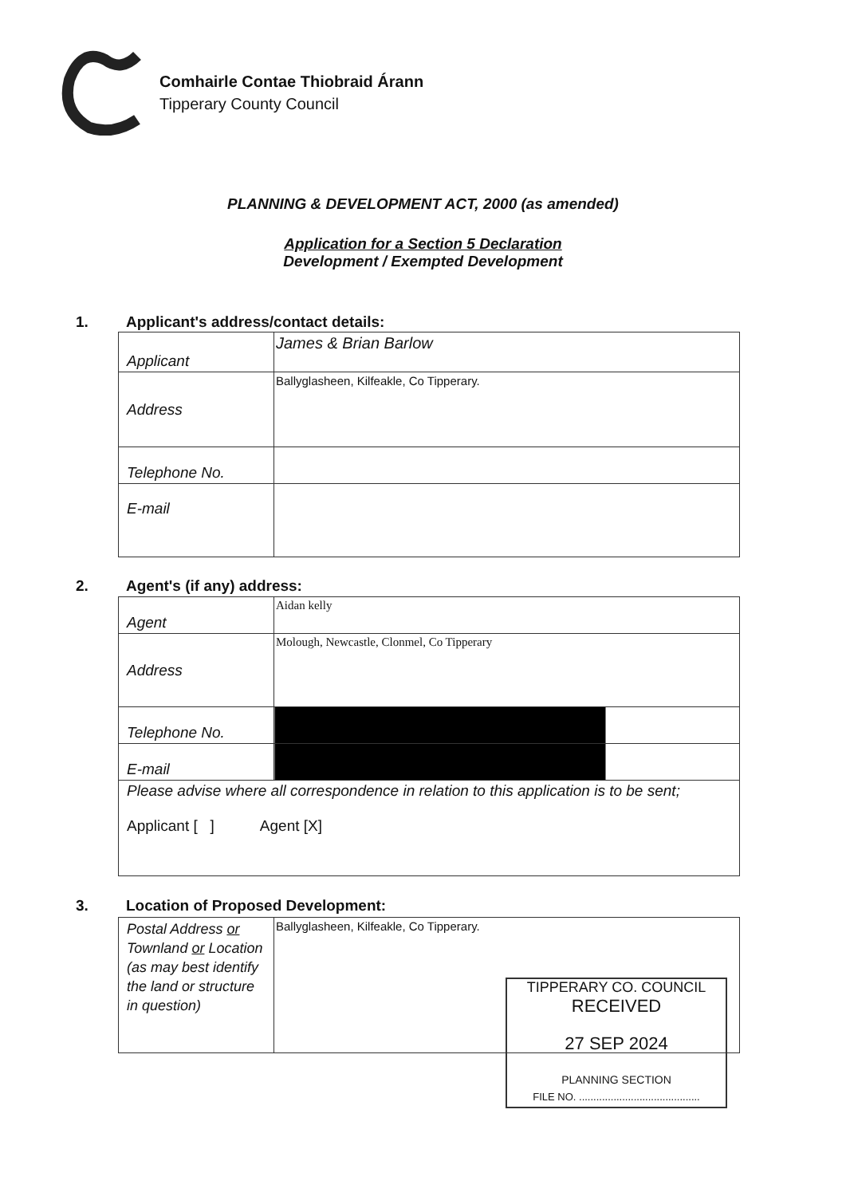Comhairle Contae Thiobraid Árann
Tipperary County Council
PLANNING & DEVELOPMENT ACT, 2000 (as amended)
Application for a Section 5 Declaration
Development / Exempted Development
1. Applicant's address/contact details:
| Applicant | James & Brian Barlow |
| Address | Ballyglasheen, Kilfeakle, Co Tipperary. |
| Telephone No. | |
| E-mail | |
2. Agent's (if any) address:
| Agent | Aidan kelly |
| Address | Molough, Newcastle, Clonmel, Co Tipperary |
| Telephone No. | |
| E-mail | |
| Please advise where all correspondence in relation to this application is to be sent; Applicant [ ] Agent [X] | |
3. Location of Proposed Development:
| Postal Address or Townland or Location (as may best identify the land or structure in question) | Ballyglasheen, Kilfeakle, Co Tipperary. |
TIPPERARY CO. COUNCIL
RECEIVED
27 SEP 2024
PLANNING SECTION
FILE NO. ..........................................